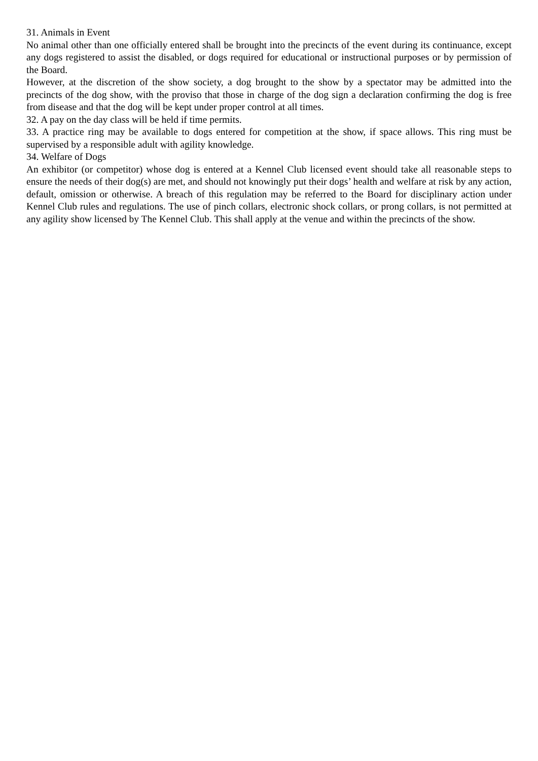31. Animals in Event
No animal other than one officially entered shall be brought into the precincts of the event during its continuance, except any dogs registered to assist the disabled, or dogs required for educational or instructional purposes or by permission of the Board.
However, at the discretion of the show society, a dog brought to the show by a spectator may be admitted into the precincts of the dog show, with the proviso that those in charge of the dog sign a declaration confirming the dog is free from disease and that the dog will be kept under proper control at all times.
32. A pay on the day class will be held if time permits.
33. A practice ring may be available to dogs entered for competition at the show, if space allows. This ring must be supervised by a responsible adult with agility knowledge.
34. Welfare of Dogs
An exhibitor (or competitor) whose dog is entered at a Kennel Club licensed event should take all reasonable steps to ensure the needs of their dog(s) are met, and should not knowingly put their dogs’ health and welfare at risk by any action, default, omission or otherwise. A breach of this regulation may be referred to the Board for disciplinary action under Kennel Club rules and regulations. The use of pinch collars, electronic shock collars, or prong collars, is not permitted at any agility show licensed by The Kennel Club. This shall apply at the venue and within the precincts of the show.